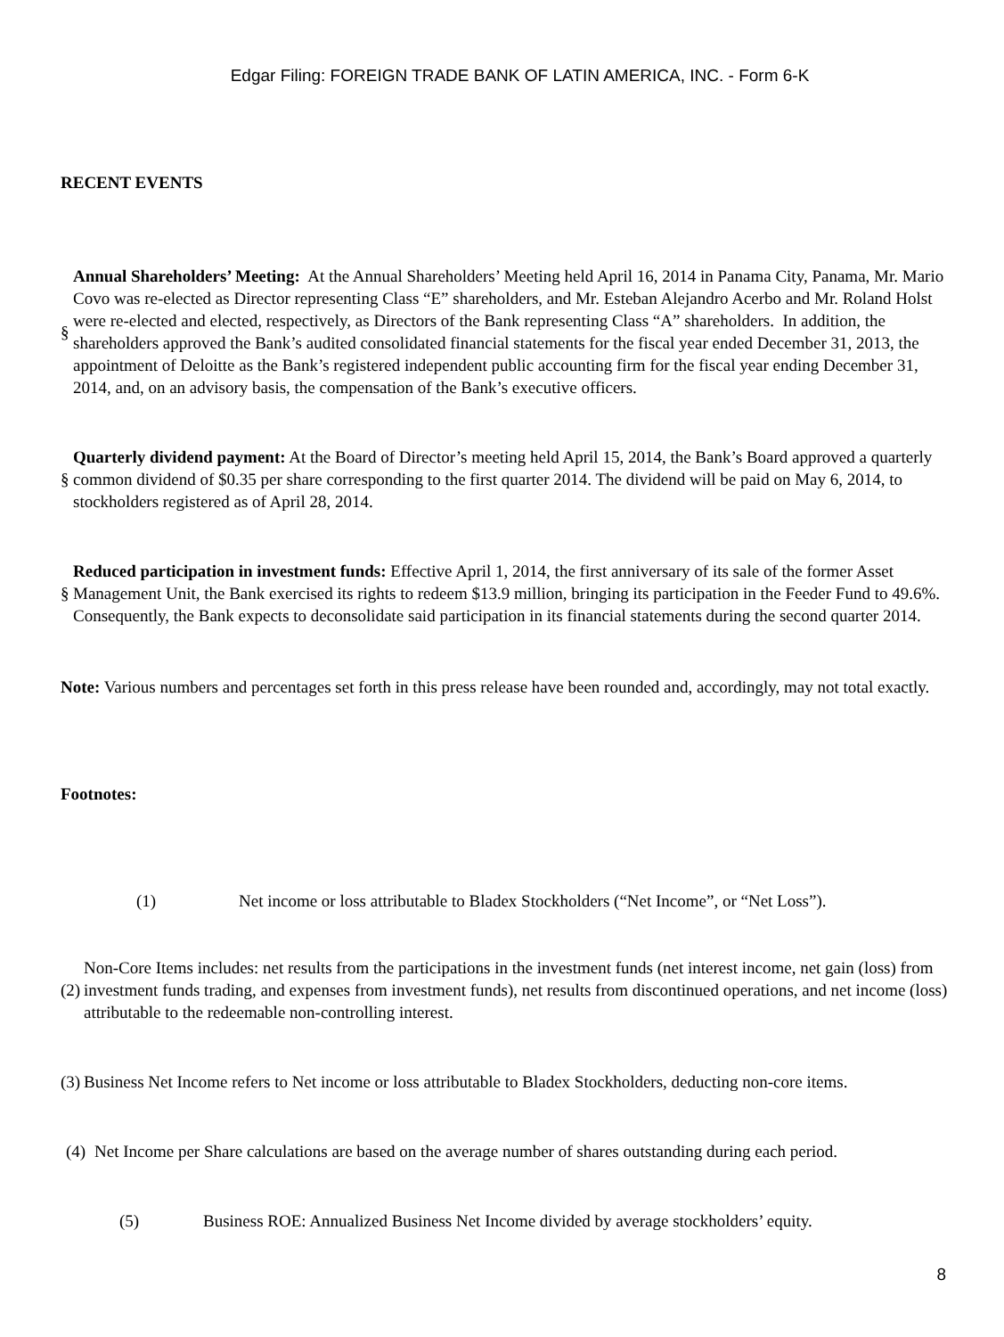Edgar Filing: FOREIGN TRADE BANK OF LATIN AMERICA, INC. - Form 6-K
RECENT EVENTS
§ Annual Shareholders’ Meeting: At the Annual Shareholders’ Meeting held April 16, 2014 in Panama City, Panama, Mr. Mario Covo was re-elected as Director representing Class “E” shareholders, and Mr. Esteban Alejandro Acerbo and Mr. Roland Holst were re-elected and elected, respectively, as Directors of the Bank representing Class “A” shareholders. In addition, the shareholders approved the Bank’s audited consolidated financial statements for the fiscal year ended December 31, 2013, the appointment of Deloitte as the Bank’s registered independent public accounting firm for the fiscal year ending December 31, 2014, and, on an advisory basis, the compensation of the Bank’s executive officers.
§ Quarterly dividend payment: At the Board of Director’s meeting held April 15, 2014, the Bank’s Board approved a quarterly common dividend of $0.35 per share corresponding to the first quarter 2014. The dividend will be paid on May 6, 2014, to stockholders registered as of April 28, 2014.
§ Reduced participation in investment funds: Effective April 1, 2014, the first anniversary of its sale of the former Asset Management Unit, the Bank exercised its rights to redeem $13.9 million, bringing its participation in the Feeder Fund to 49.6%. Consequently, the Bank expects to deconsolidate said participation in its financial statements during the second quarter 2014.
Note: Various numbers and percentages set forth in this press release have been rounded and, accordingly, may not total exactly.
Footnotes:
(1) Net income or loss attributable to Bladex Stockholders (“Net Income”, or “Net Loss”).
(2) Non-Core Items includes: net results from the participations in the investment funds (net interest income, net gain (loss) from investment funds trading, and expenses from investment funds), net results from discontinued operations, and net income (loss) attributable to the redeemable non-controlling interest.
(3) Business Net Income refers to Net income or loss attributable to Bladex Stockholders, deducting non-core items.
(4) Net Income per Share calculations are based on the average number of shares outstanding during each period.
(5) Business ROE: Annualized Business Net Income divided by average stockholders’ equity.
8